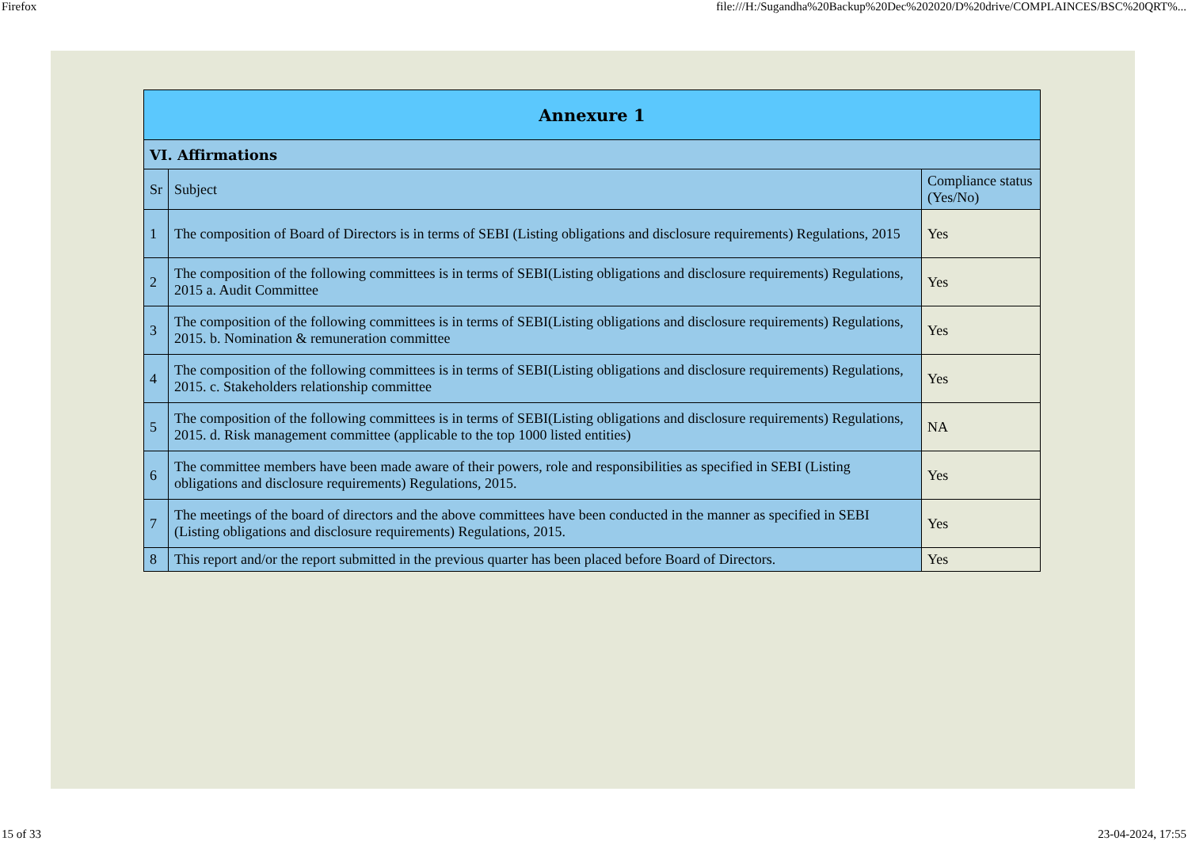Firefox file:///H:/Sugandha%20Backup%20Dec%202020/D%20drive/COMPLAINCES/BSC%20QRT%...
| Annexure 1 | | |
| --- | --- | --- |
| VI. Affirmations | | |
| Sr | Subject | Compliance status (Yes/No) |
| 1 | The composition of Board of Directors is in terms of SEBI (Listing obligations and disclosure requirements) Regulations, 2015 | Yes |
| 2 | The composition of the following committees is in terms of SEBI(Listing obligations and disclosure requirements) Regulations, 2015 a. Audit Committee | Yes |
| 3 | The composition of the following committees is in terms of SEBI(Listing obligations and disclosure requirements) Regulations, 2015. b. Nomination & remuneration committee | Yes |
| 4 | The composition of the following committees is in terms of SEBI(Listing obligations and disclosure requirements) Regulations, 2015. c. Stakeholders relationship committee | Yes |
| 5 | The composition of the following committees is in terms of SEBI(Listing obligations and disclosure requirements) Regulations, 2015. d. Risk management committee (applicable to the top 1000 listed entities) | NA |
| 6 | The committee members have been made aware of their powers, role and responsibilities as specified in SEBI (Listing obligations and disclosure requirements) Regulations, 2015. | Yes |
| 7 | The meetings of the board of directors and the above committees have been conducted in the manner as specified in SEBI (Listing obligations and disclosure requirements) Regulations, 2015. | Yes |
| 8 | This report and/or the report submitted in the previous quarter has been placed before Board of Directors. | Yes |
15 of 33 23-04-2024, 17:55